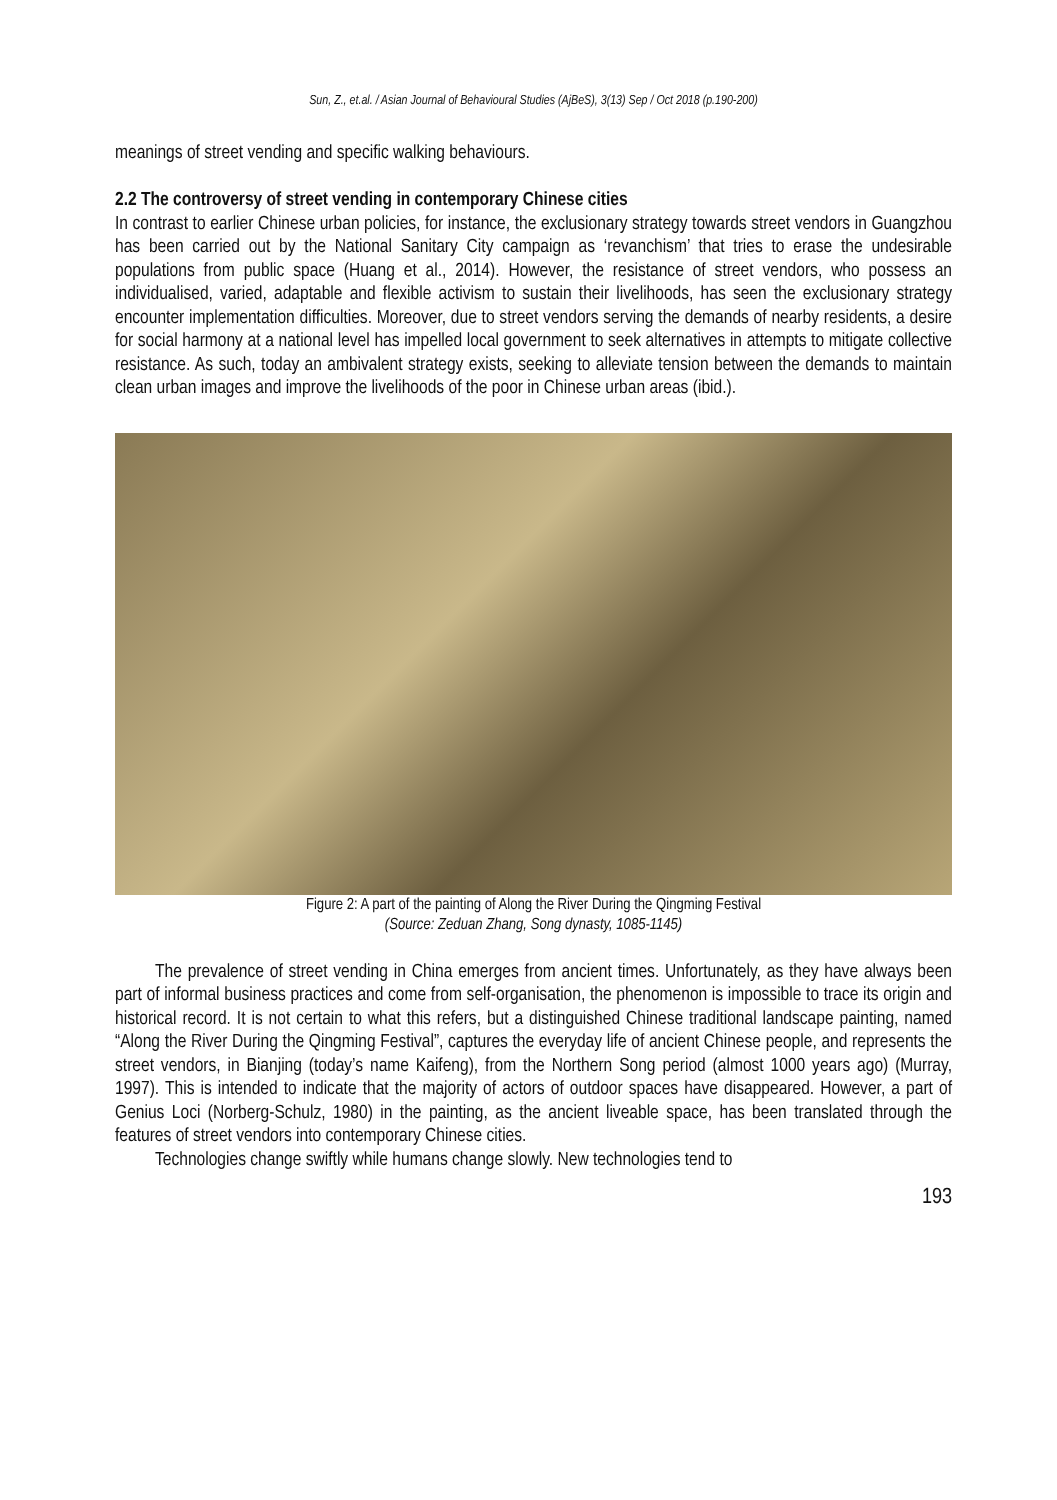Sun, Z., et.al. / Asian Journal of Behavioural Studies (AjBeS), 3(13) Sep / Oct 2018 (p.190-200)
meanings of street vending and specific walking behaviours.
2.2 The controversy of street vending in contemporary Chinese cities
In contrast to earlier Chinese urban policies, for instance, the exclusionary strategy towards street vendors in Guangzhou has been carried out by the National Sanitary City campaign as ‘revanchism’ that tries to erase the undesirable populations from public space (Huang et al., 2014). However, the resistance of street vendors, who possess an individualised, varied, adaptable and flexible activism to sustain their livelihoods, has seen the exclusionary strategy encounter implementation difficulties. Moreover, due to street vendors serving the demands of nearby residents, a desire for social harmony at a national level has impelled local government to seek alternatives in attempts to mitigate collective resistance. As such, today an ambivalent strategy exists, seeking to alleviate tension between the demands to maintain clean urban images and improve the livelihoods of the poor in Chinese urban areas (ibid.).
Figure 2: A part of the painting of Along the River During the Qingming Festival
(Source: Zeduan Zhang, Song dynasty, 1085-1145)
The prevalence of street vending in China emerges from ancient times. Unfortunately, as they have always been part of informal business practices and come from self-organisation, the phenomenon is impossible to trace its origin and historical record. It is not certain to what this refers, but a distinguished Chinese traditional landscape painting, named “Along the River During the Qingming Festival”, captures the everyday life of ancient Chinese people, and represents the street vendors, in Bianjing (today’s name Kaifeng), from the Northern Song period (almost 1000 years ago) (Murray, 1997). This is intended to indicate that the majority of actors of outdoor spaces have disappeared. However, a part of Genius Loci (Norberg-Schulz, 1980) in the painting, as the ancient liveable space, has been translated through the features of street vendors into contemporary Chinese cities.
Technologies change swiftly while humans change slowly. New technologies tend to
193